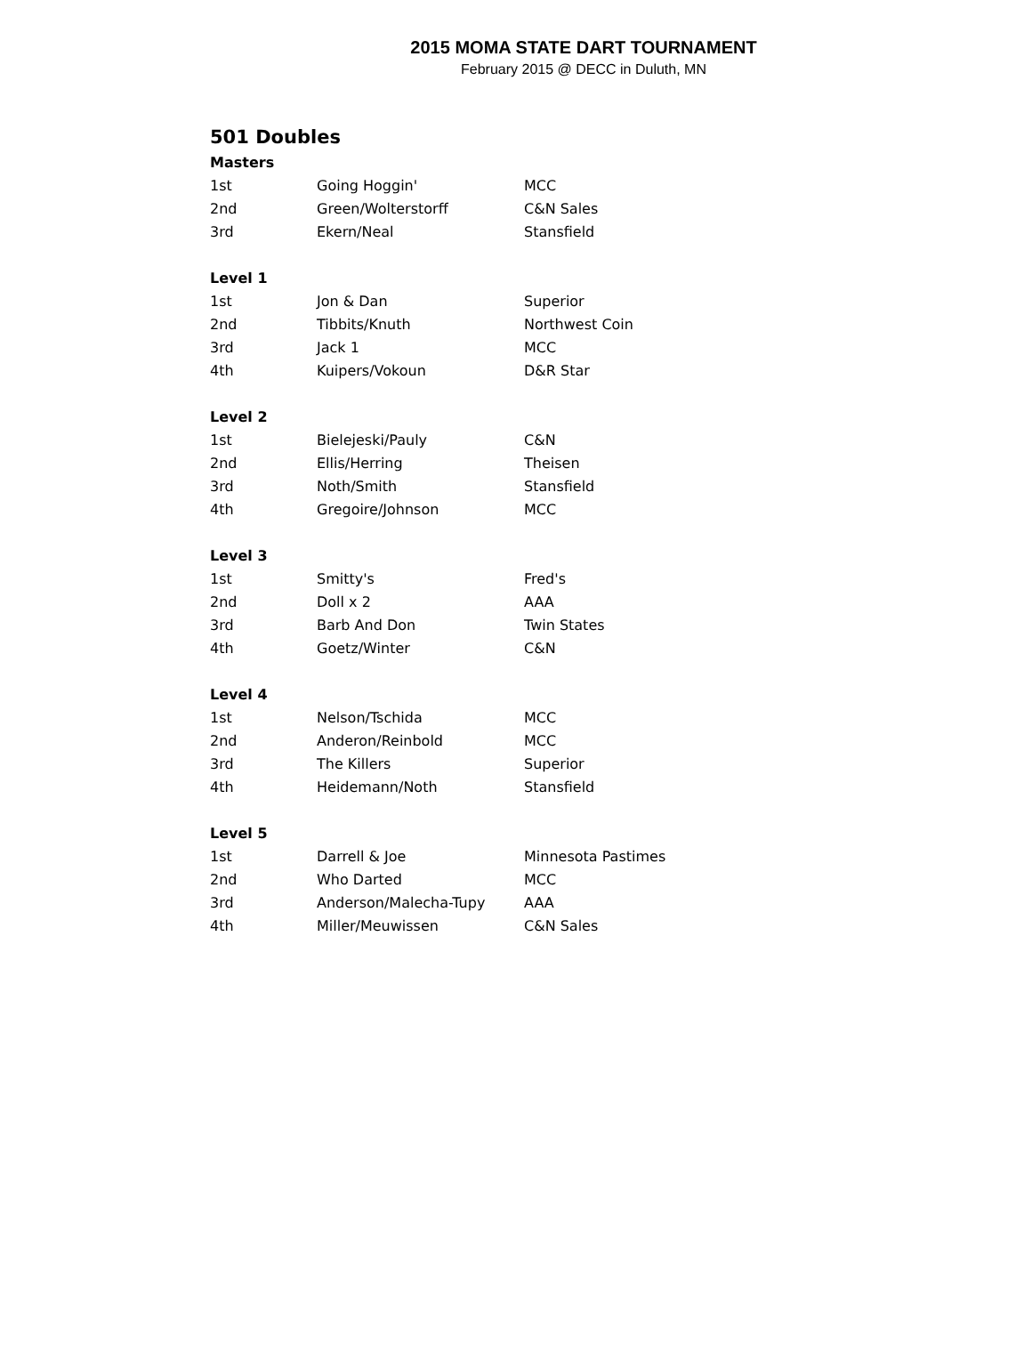2015 MOMA STATE DART TOURNAMENT
February 2015 @ DECC in Duluth, MN
| 501 Doubles | | |
| --- | --- | --- |
| Masters | | |
| 1st | Going Hoggin' | MCC |
| 2nd | Green/Wolterstorff | C&N Sales |
| 3rd | Ekern/Neal | Stansfield |
| Level 1 | | |
| 1st | Jon & Dan | Superior |
| 2nd | Tibbits/Knuth | Northwest Coin |
| 3rd | Jack 1 | MCC |
| 4th | Kuipers/Vokoun | D&R Star |
| Level 2 | | |
| 1st | Bielejeski/Pauly | C&N |
| 2nd | Ellis/Herring | Theisen |
| 3rd | Noth/Smith | Stansfield |
| 4th | Gregoire/Johnson | MCC |
| Level 3 | | |
| 1st | Smitty's | Fred's |
| 2nd | Doll x 2 | AAA |
| 3rd | Barb And Don | Twin States |
| 4th | Goetz/Winter | C&N |
| Level 4 | | |
| 1st | Nelson/Tschida | MCC |
| 2nd | Anderon/Reinbold | MCC |
| 3rd | The Killers | Superior |
| 4th | Heidemann/Noth | Stansfield |
| Level 5 | | |
| 1st | Darrell & Joe | Minnesota Pastimes |
| 2nd | Who Darted | MCC |
| 3rd | Anderson/Malecha-Tupy | AAA |
| 4th | Miller/Meuwissen | C&N Sales |